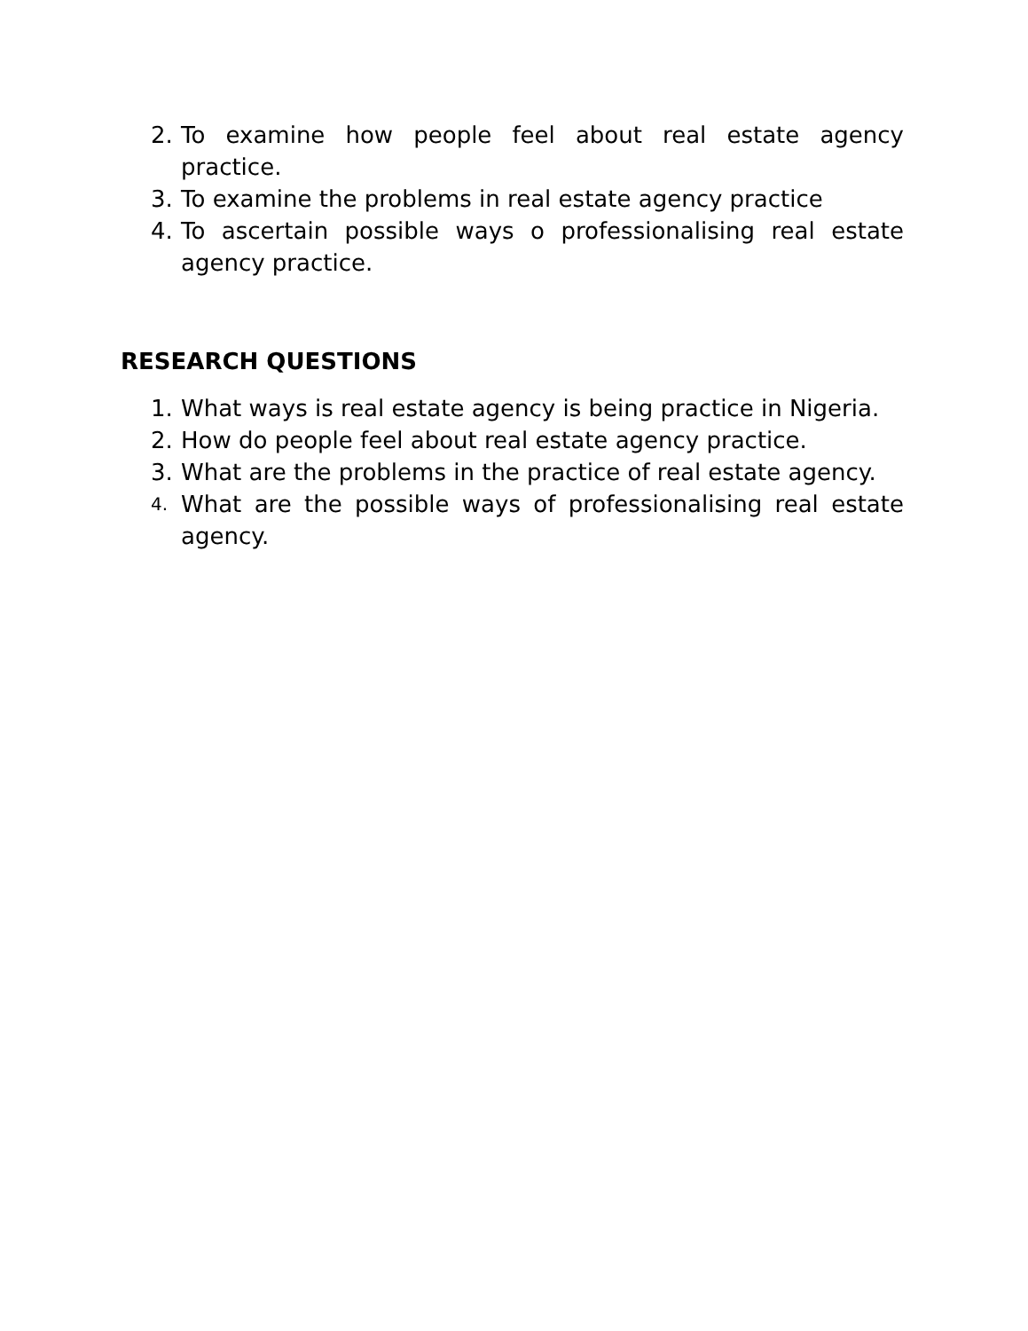2. To examine how people feel about real estate agency practice.
3. To examine the problems in real estate agency practice
4. To ascertain possible ways o professionalising real estate agency practice.
RESEARCH QUESTIONS
1. What ways is real estate agency is being practice in Nigeria.
2. How do people feel about real estate agency practice.
3. What are the problems in the practice of real estate agency.
4. What are the possible ways of professionalising real estate agency.